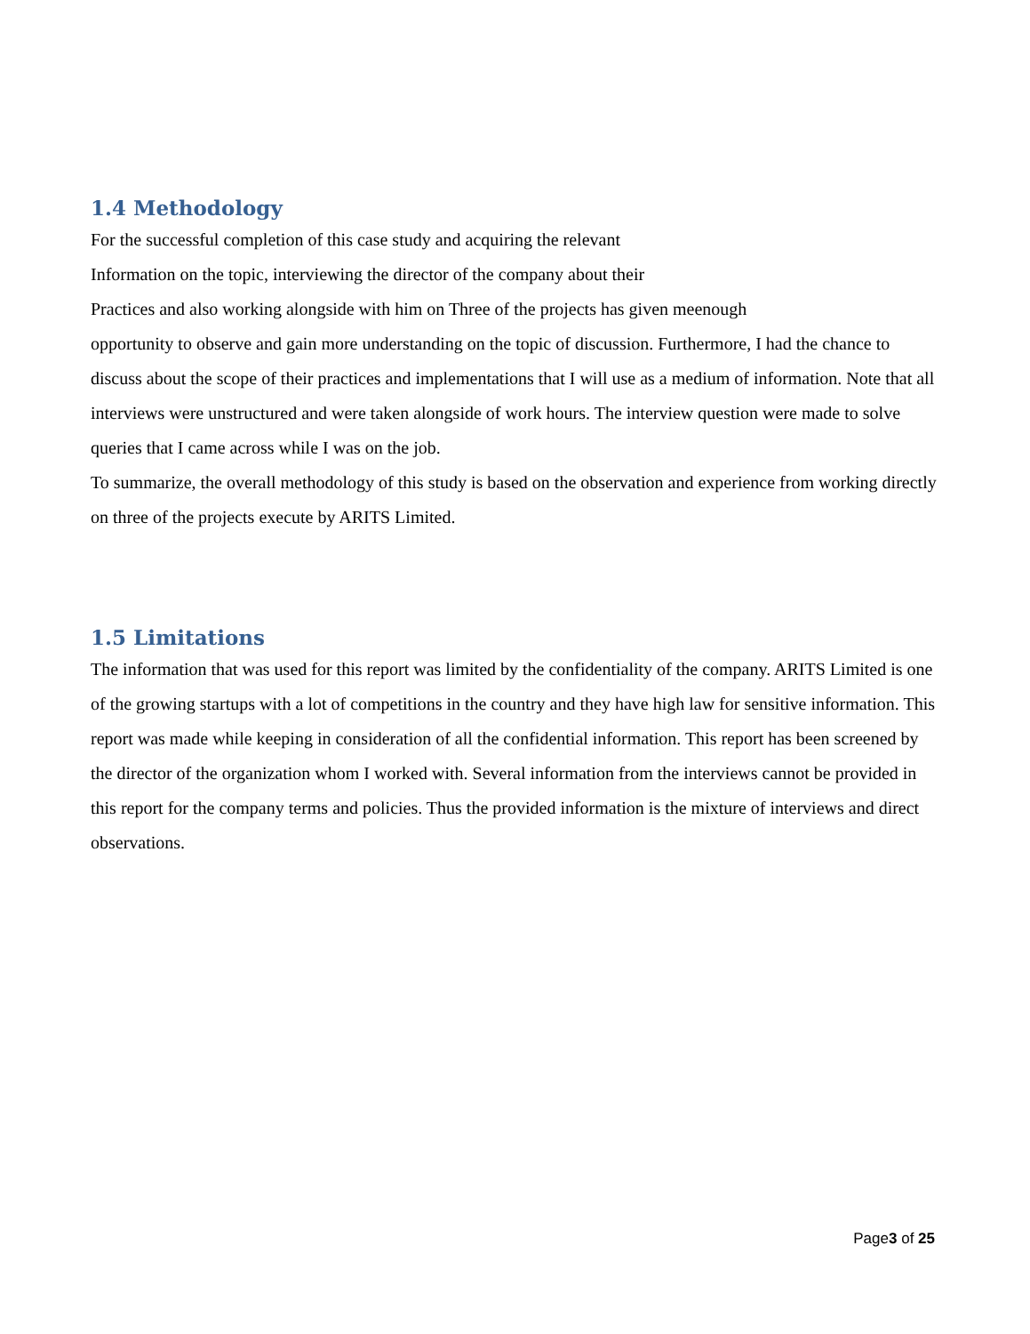1.4 Methodology
For the successful completion of this case study and acquiring the relevant
Information on the topic, interviewing the director of the company about their
Practices and also working alongside with him on Three of the projects has given meenough
opportunity to observe and gain more understanding on the topic of discussion. Furthermore, I had the chance to discuss about the scope of their practices and implementations that I will use as a medium of information. Note that all interviews were unstructured and were taken alongside of work hours. The interview question were made to solve queries that I came across while I was on the job.
To summarize, the overall methodology of this study is based on the observation and experience from working directly on three of the projects execute by ARITS Limited.
1.5 Limitations
The information that was used for this report was limited by the confidentiality of the company. ARITS Limited is one of the growing startups with a lot of competitions in the country and they have high law for sensitive information. This report was made while keeping in consideration of all the confidential information. This report has been screened by the director of the organization whom I worked with. Several information from the interviews cannot be provided in this report for the company terms and policies. Thus the provided information is the mixture of interviews and direct observations.
Page3 of 25